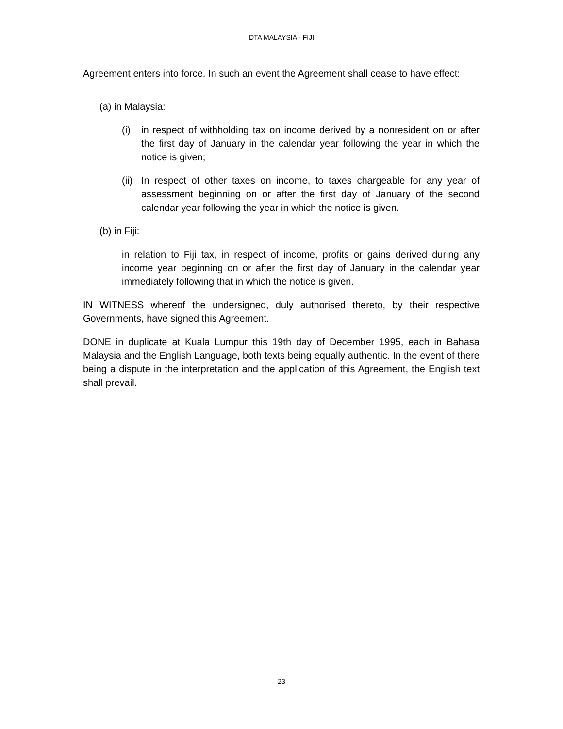DTA MALAYSIA - FIJI
Agreement enters into force. In such an event the Agreement shall cease to have effect:
(a) in Malaysia:
(i) in respect of withholding tax on income derived by a nonresident on or after the first day of January in the calendar year following the year in which the notice is given;
(ii)
In respect of other taxes on income, to taxes chargeable for any year of assessment beginning on or after the first day of January of the second calendar year following the year in which the notice is given.
(b) in Fiji:
in relation to Fiji tax, in respect of income, profits or gains derived during any income year beginning on or after the first day of January in the calendar year immediately following that in which the notice is given.
IN WITNESS whereof the undersigned, duly authorised thereto, by their respective Governments, have signed this Agreement.
DONE in duplicate at Kuala Lumpur this 19th day of December 1995, each in Bahasa Malaysia and the English Language, both texts being equally authentic. In the event of there being a dispute in the interpretation and the application of this Agreement, the English text shall prevail.
23